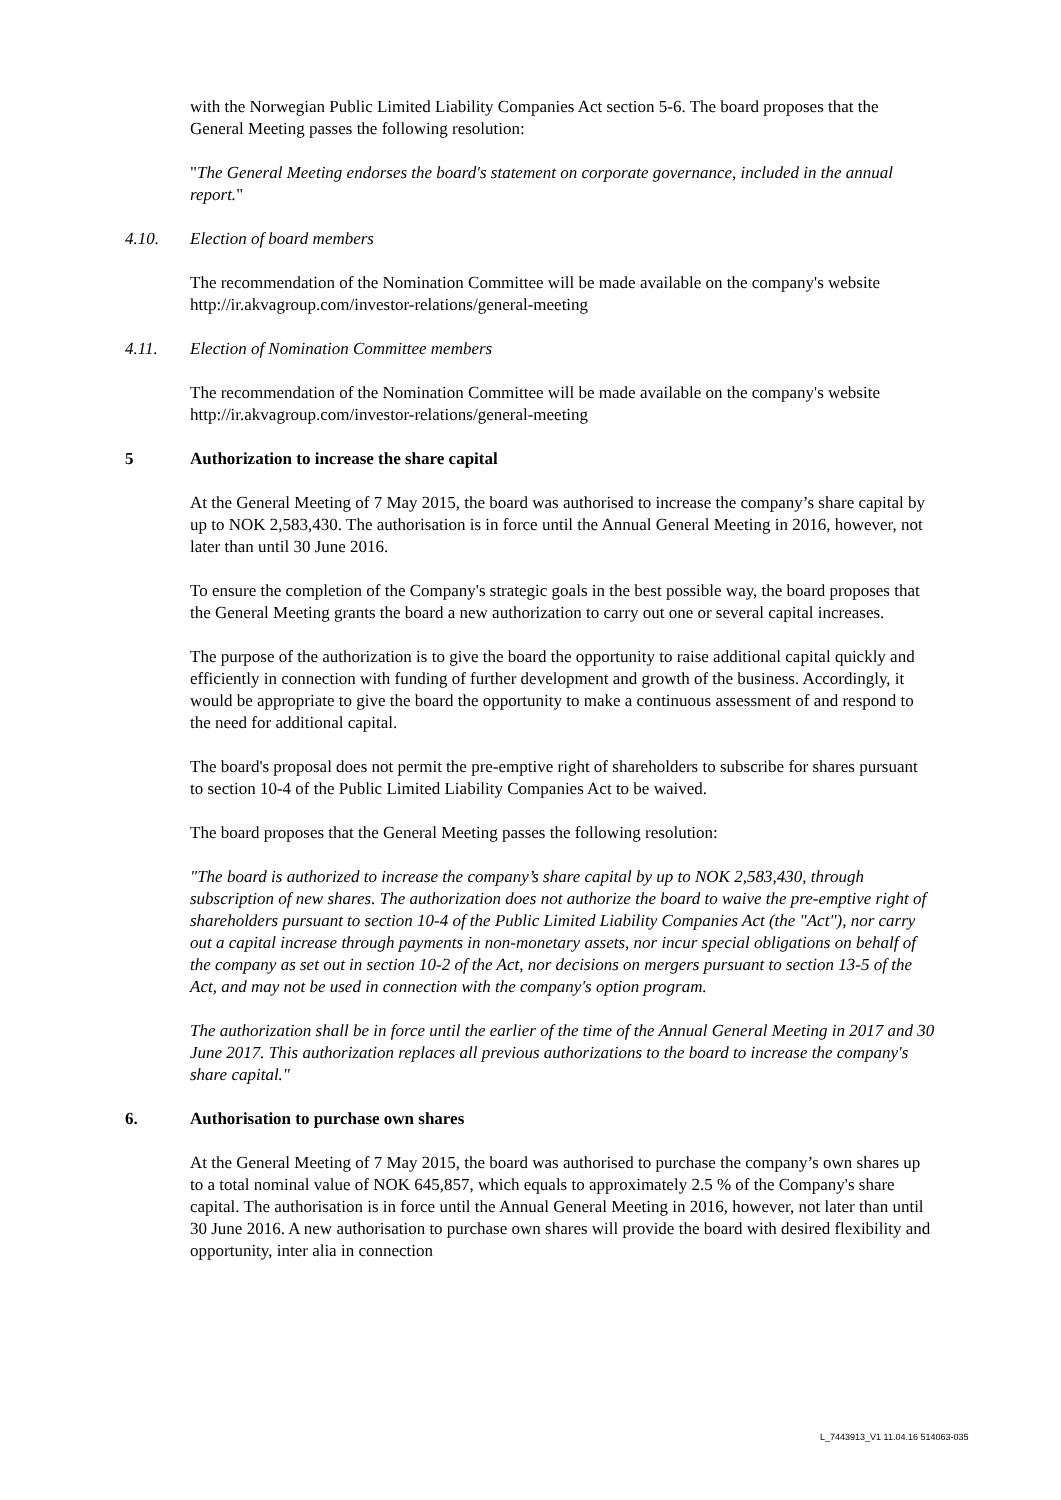with the Norwegian Public Limited Liability Companies Act section 5-6. The board proposes that the General Meeting passes the following resolution:
"The General Meeting endorses the board's statement on corporate governance, included in the annual report."
4.10. Election of board members
The recommendation of the Nomination Committee will be made available on the company's website http://ir.akvagroup.com/investor-relations/general-meeting
4.11. Election of Nomination Committee members
The recommendation of the Nomination Committee will be made available on the company's website http://ir.akvagroup.com/investor-relations/general-meeting
5 Authorization to increase the share capital
At the General Meeting of 7 May 2015, the board was authorised to increase the company’s share capital by up to NOK 2,583,430. The authorisation is in force until the Annual General Meeting in 2016, however, not later than until 30 June 2016.
To ensure the completion of the Company's strategic goals in the best possible way, the board proposes that the General Meeting grants the board a new authorization to carry out one or several capital increases.
The purpose of the authorization is to give the board the opportunity to raise additional capital quickly and efficiently in connection with funding of further development and growth of the business. Accordingly, it would be appropriate to give the board the opportunity to make a continuous assessment of and respond to the need for additional capital.
The board's proposal does not permit the pre-emptive right of shareholders to subscribe for shares pursuant to section 10-4 of the Public Limited Liability Companies Act to be waived.
The board proposes that the General Meeting passes the following resolution:
"The board is authorized to increase the company’s share capital by up to NOK 2,583,430, through subscription of new shares. The authorization does not authorize the board to waive the pre-emptive right of shareholders pursuant to section 10-4 of the Public Limited Liability Companies Act (the "Act"), nor carry out a capital increase through payments in non-monetary assets, nor incur special obligations on behalf of the company as set out in section 10-2 of the Act, nor decisions on mergers pursuant to section 13-5 of the Act, and may not be used in connection with the company's option program.
The authorization shall be in force until the earlier of the time of the Annual General Meeting in 2017 and 30 June 2017. This authorization replaces all previous authorizations to the board to increase the company's share capital."
6. Authorisation to purchase own shares
At the General Meeting of 7 May 2015, the board was authorised to purchase the company’s own shares up to a total nominal value of NOK 645,857, which equals to approximately 2.5 % of the Company's share capital. The authorisation is in force until the Annual General Meeting in 2016, however, not later than until 30 June 2016. A new authorisation to purchase own shares will provide the board with desired flexibility and opportunity, inter alia in connection
L_7443913_V1 11.04.16 514063-035